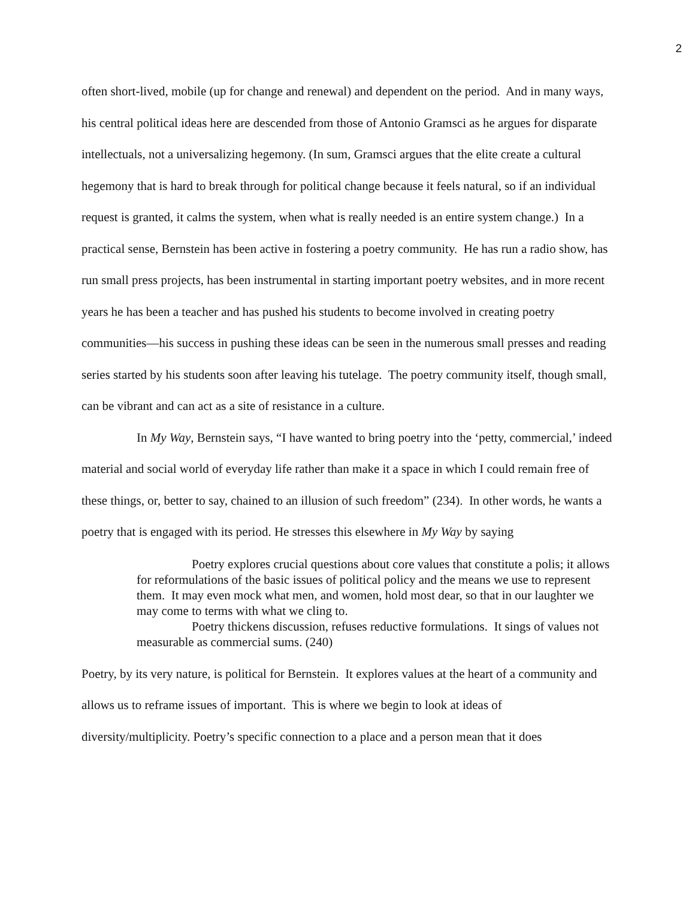2
often short-lived, mobile (up for change and renewal) and dependent on the period. And in many ways, his central political ideas here are descended from those of Antonio Gramsci as he argues for disparate intellectuals, not a universalizing hegemony. (In sum, Gramsci argues that the elite create a cultural hegemony that is hard to break through for political change because it feels natural, so if an individual request is granted, it calms the system, when what is really needed is an entire system change.) In a practical sense, Bernstein has been active in fostering a poetry community. He has run a radio show, has run small press projects, has been instrumental in starting important poetry websites, and in more recent years he has been a teacher and has pushed his students to become involved in creating poetry communities—his success in pushing these ideas can be seen in the numerous small presses and reading series started by his students soon after leaving his tutelage. The poetry community itself, though small, can be vibrant and can act as a site of resistance in a culture.
In My Way, Bernstein says, “I have wanted to bring poetry into the ‘petty, commercial,’ indeed material and social world of everyday life rather than make it a space in which I could remain free of these things, or, better to say, chained to an illusion of such freedom” (234). In other words, he wants a poetry that is engaged with its period. He stresses this elsewhere in My Way by saying
Poetry explores crucial questions about core values that constitute a polis; it allows for reformulations of the basic issues of political policy and the means we use to represent them. It may even mock what men, and women, hold most dear, so that in our laughter we may come to terms with what we cling to.
Poetry thickens discussion, refuses reductive formulations. It sings of values not measurable as commercial sums. (240)
Poetry, by its very nature, is political for Bernstein. It explores values at the heart of a community and allows us to reframe issues of important. This is where we begin to look at ideas of diversity/multiplicity. Poetry’s specific connection to a place and a person mean that it does